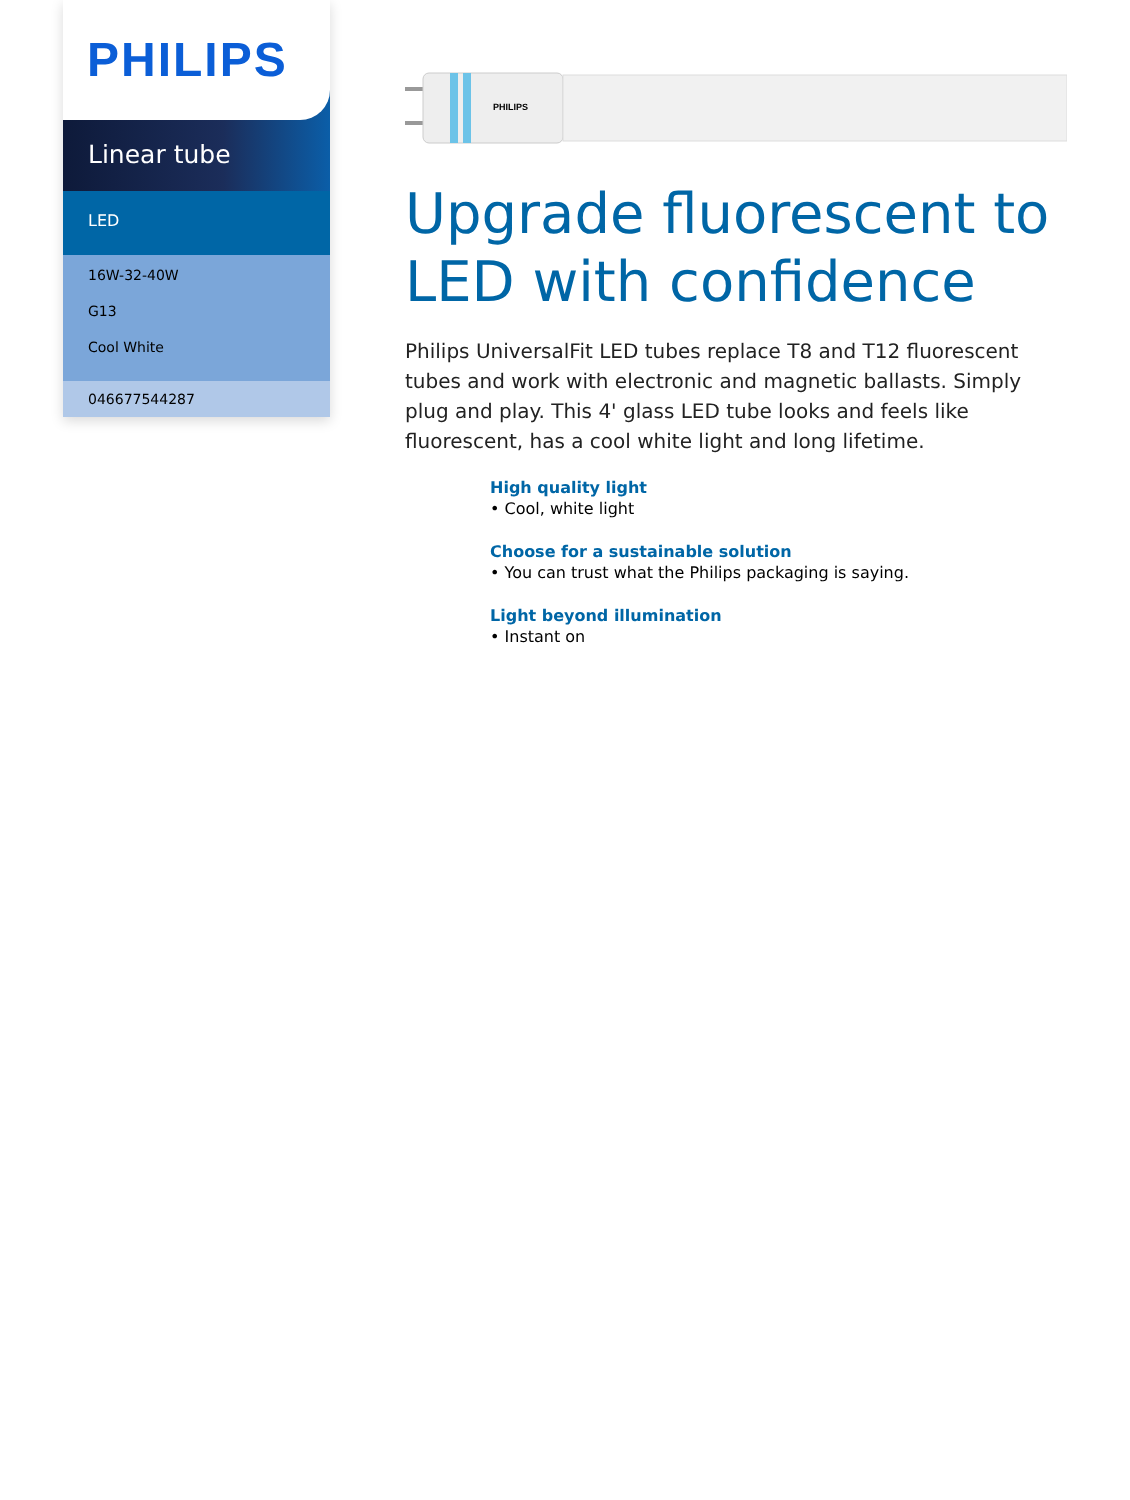PHILIPS
Linear tube
LED
16W-32-40W
G13
Cool White
046677544287
PHILIPS
Upgrade fluorescent to LED with confidence
Philips UniversalFit LED tubes replace T8 and T12 fluorescent tubes and work with electronic and magnetic ballasts. Simply plug and play. This 4' glass LED tube looks and feels like fluorescent, has a cool white light and long lifetime.
High quality light
• Cool, white light
Choose for a sustainable solution
• You can trust what the Philips packaging is saying.
Light beyond illumination
• Instant on